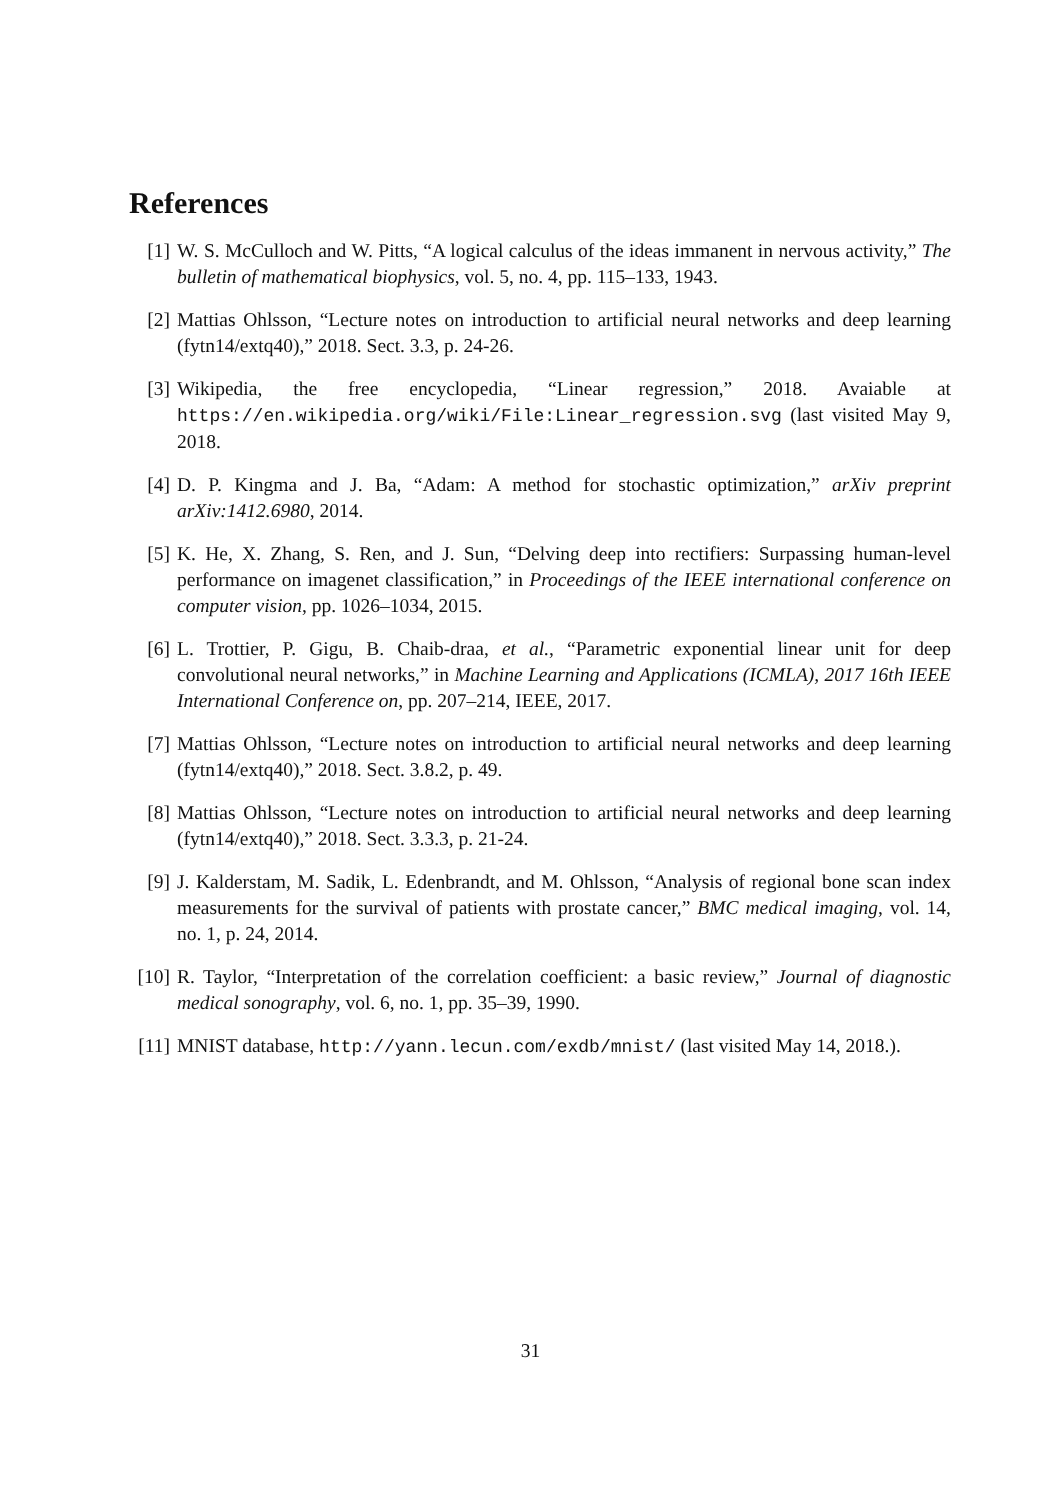References
[1] W. S. McCulloch and W. Pitts, “A logical calculus of the ideas immanent in nervous activity,” The bulletin of mathematical biophysics, vol. 5, no. 4, pp. 115–133, 1943.
[2] Mattias Ohlsson, “Lecture notes on introduction to artificial neural networks and deep learning (fytn14/extq40),” 2018. Sect. 3.3, p. 24-26.
[3] Wikipedia, the free encyclopedia, “Linear regression,” 2018. Avaiable at https://en.wikipedia.org/wiki/File:Linear_regression.svg (last visited May 9, 2018.
[4] D. P. Kingma and J. Ba, “Adam: A method for stochastic optimization,” arXiv preprint arXiv:1412.6980, 2014.
[5] K. He, X. Zhang, S. Ren, and J. Sun, “Delving deep into rectifiers: Surpassing human-level performance on imagenet classification,” in Proceedings of the IEEE international conference on computer vision, pp. 1026–1034, 2015.
[6] L. Trottier, P. Gigu, B. Chaib-draa, et al., “Parametric exponential linear unit for deep convolutional neural networks,” in Machine Learning and Applications (ICMLA), 2017 16th IEEE International Conference on, pp. 207–214, IEEE, 2017.
[7] Mattias Ohlsson, “Lecture notes on introduction to artificial neural networks and deep learning (fytn14/extq40),” 2018. Sect. 3.8.2, p. 49.
[8] Mattias Ohlsson, “Lecture notes on introduction to artificial neural networks and deep learning (fytn14/extq40),” 2018. Sect. 3.3.3, p. 21-24.
[9] J. Kalderstam, M. Sadik, L. Edenbrandt, and M. Ohlsson, “Analysis of regional bone scan index measurements for the survival of patients with prostate cancer,” BMC medical imaging, vol. 14, no. 1, p. 24, 2014.
[10]
R. Taylor, “Interpretation of the correlation coefficient: a basic review,” Journal of diagnostic medical sonography, vol. 6, no. 1, pp. 35–39, 1990.
[11]
MNIST database, http://yann.lecun.com/exdb/mnist/ (last visited May 14, 2018.).
31